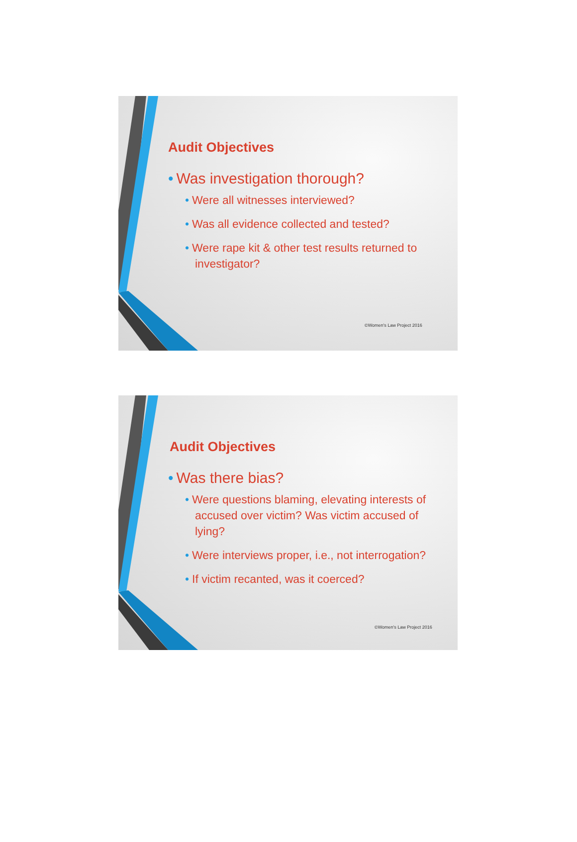Audit Objectives
• Was investigation thorough?
• Were all witnesses interviewed?
• Was all evidence collected and tested?
• Were rape kit & other test results returned to investigator?
©Women's Law Project 2016
Audit Objectives
• Was there bias?
• Were questions blaming, elevating interests of accused over victim? Was victim accused of lying?
• Were interviews proper, i.e., not interrogation?
• If victim recanted, was it coerced?
©Women's Law Project 2016